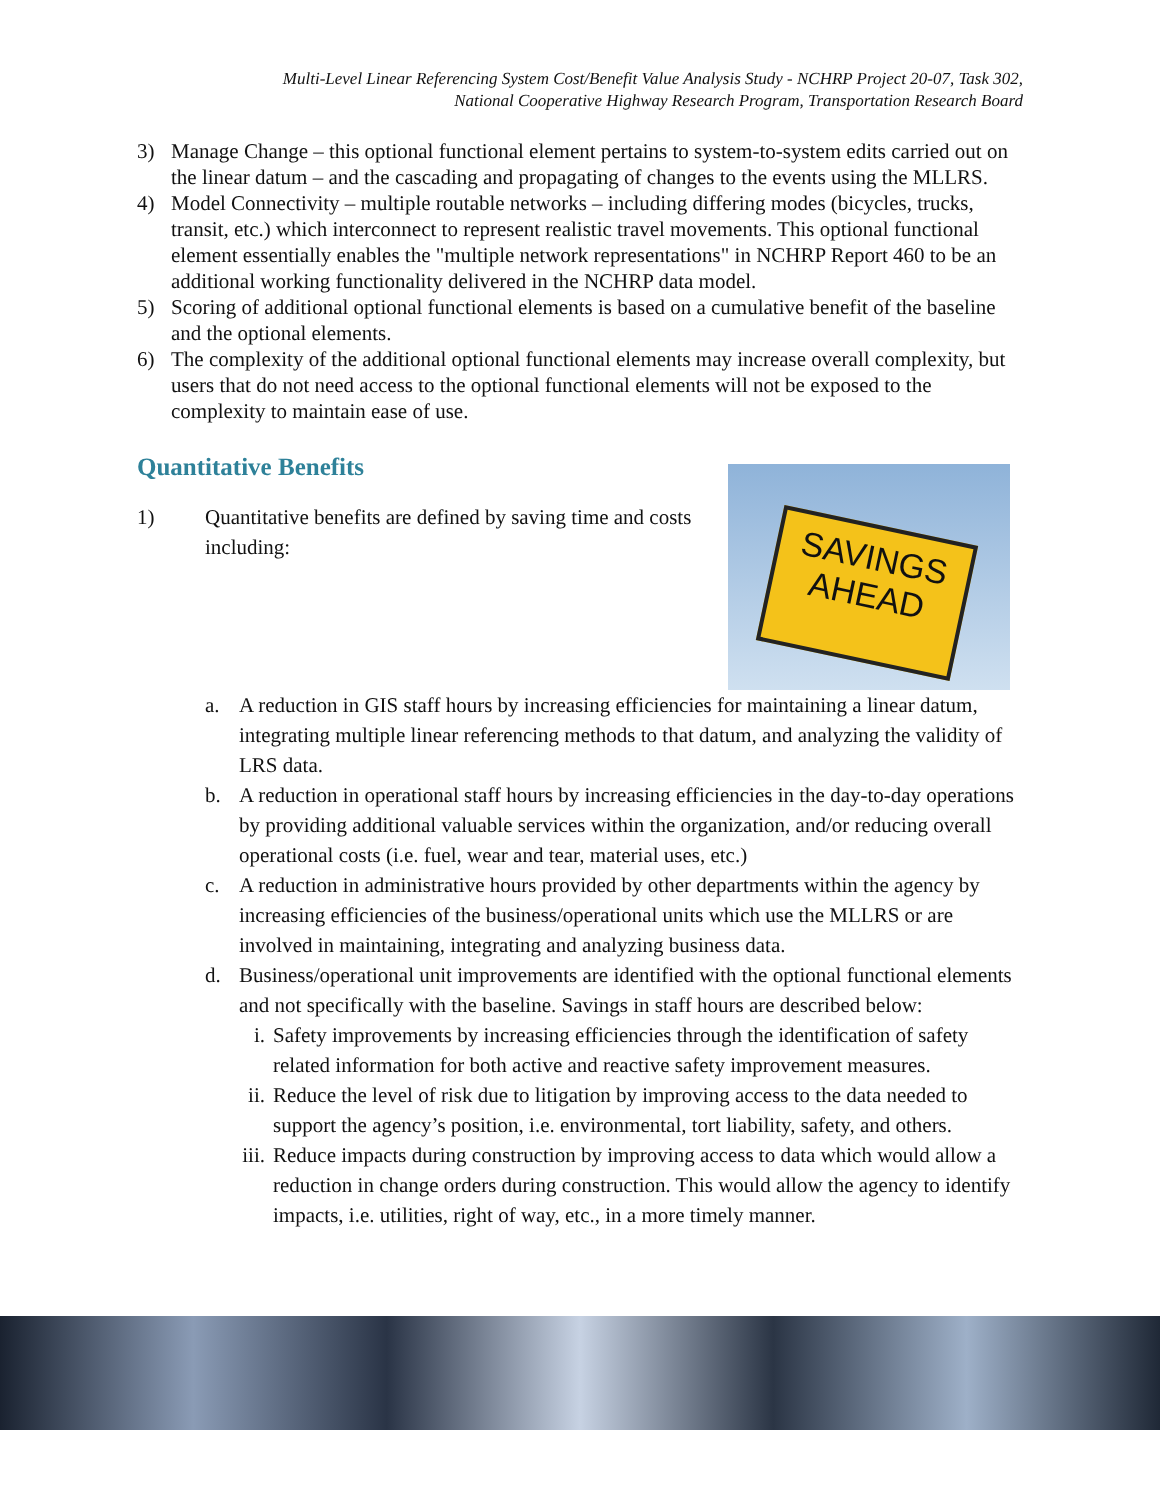Multi-Level Linear Referencing System Cost/Benefit Value Analysis Study - NCHRP Project 20-07, Task 302,
National Cooperative Highway Research Program, Transportation Research Board
3) Manage Change – this optional functional element pertains to system-to-system edits carried out on the linear datum – and the cascading and propagating of changes to the events using the MLLRS.
4) Model Connectivity – multiple routable networks – including differing modes (bicycles, trucks, transit, etc.) which interconnect to represent realistic travel movements. This optional functional element essentially enables the "multiple network representations" in NCHRP Report 460 to be an additional working functionality delivered in the NCHRP data model.
5) Scoring of additional optional functional elements is based on a cumulative benefit of the baseline and the optional elements.
6) The complexity of the additional optional functional elements may increase overall complexity, but users that do not need access to the optional functional elements will not be exposed to the complexity to maintain ease of use.
Quantitative Benefits
1)
SAVINGS
AHEAD
Quantitative benefits are defined by saving time and costs including:
a. A reduction in GIS staff hours by increasing efficiencies for maintaining a linear datum, integrating multiple linear referencing methods to that datum, and analyzing the validity of LRS data.
b. A reduction in operational staff hours by increasing efficiencies in the day-to-day operations by providing additional valuable services within the organization, and/or reducing overall operational costs (i.e. fuel, wear and tear, material uses, etc.)
c. A reduction in administrative hours provided by other departments within the agency by increasing efficiencies of the business/operational units which use the MLLRS or are involved in maintaining, integrating and analyzing business data.
d. Business/operational unit improvements are identified with the optional functional elements and not specifically with the baseline. Savings in staff hours are described below:
i. Safety improvements by increasing efficiencies through the identification of safety related information for both active and reactive safety improvement measures.
ii. Reduce the level of risk due to litigation by improving access to the data needed to support the agency’s position, i.e. environmental, tort liability, safety, and others.
iii. Reduce impacts during construction by improving access to data which would allow a reduction in change orders during construction. This would allow the agency to identify impacts, i.e. utilities, right of way, etc., in a more timely manner.